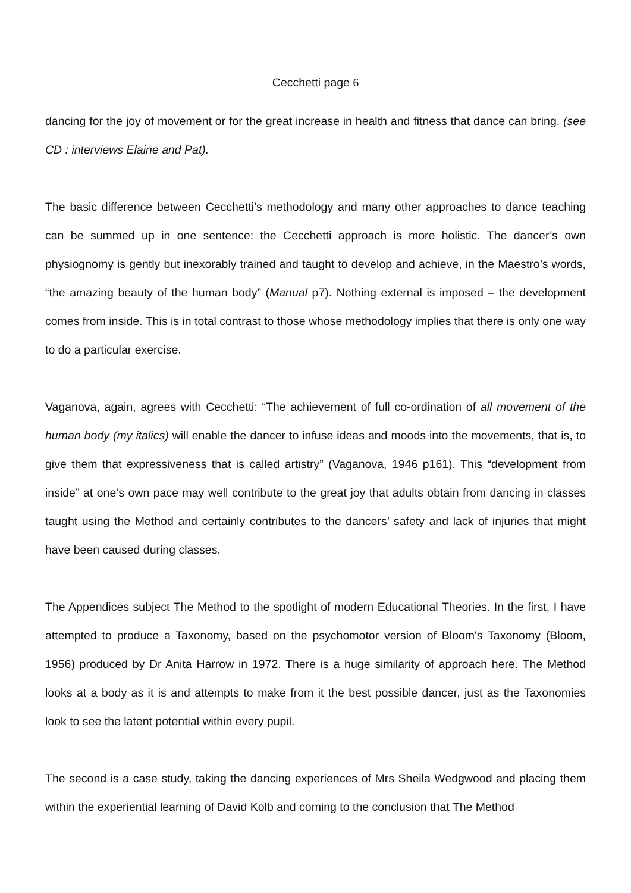Cecchetti page 6
dancing for the joy of movement or for the great increase in health and fitness that dance can bring. (see CD : interviews Elaine and Pat).
The basic difference between Cecchetti’s methodology and many other approaches to dance teaching can be summed up in one sentence: the Cecchetti approach is more holistic. The dancer’s own physiognomy is gently but inexorably trained and taught to develop and achieve, in the Maestro’s words, “the amazing beauty of the human body” (Manual p7). Nothing external is imposed – the development comes from inside. This is in total contrast to those whose methodology implies that there is only one way to do a particular exercise.
Vaganova, again, agrees with Cecchetti: “The achievement of full co-ordination of all movement of the human body (my italics) will enable the dancer to infuse ideas and moods into the movements, that is, to give them that expressiveness that is called artistry” (Vaganova, 1946 p161). This “development from inside” at one’s own pace may well contribute to the great joy that adults obtain from dancing in classes taught using the Method and certainly contributes to the dancers’ safety and lack of injuries that might have been caused during classes.
The Appendices subject The Method to the spotlight of modern Educational Theories. In the first, I have attempted to produce a Taxonomy, based on the psychomotor version of Bloom's Taxonomy (Bloom, 1956) produced by Dr Anita Harrow in 1972. There is a huge similarity of approach here. The Method looks at a body as it is and attempts to make from it the best possible dancer, just as the Taxonomies look to see the latent potential within every pupil.
The second is a case study, taking the dancing experiences of Mrs Sheila Wedgwood and placing them within the experiential learning of David Kolb and coming to the conclusion that The Method